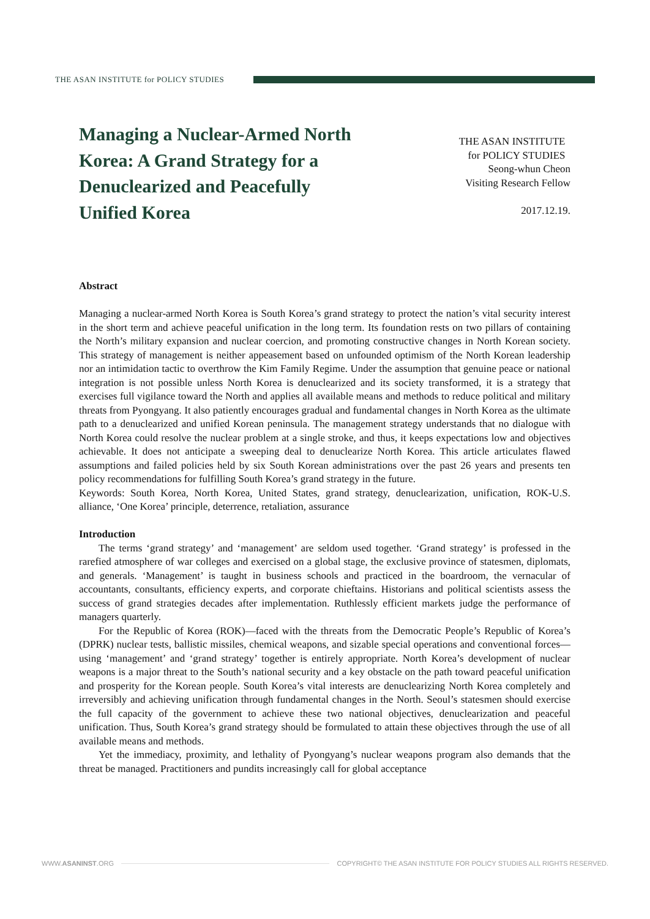THE ASAN INSTITUTE for POLICY STUDIES
Managing a Nuclear-Armed North Korea: A Grand Strategy for a Denuclearized and Peacefully Unified Korea
THE ASAN INSTITUTE
for POLICY STUDIES
Seong-whun Cheon
Visiting Research Fellow
2017.12.19.
Abstract
Managing a nuclear-armed North Korea is South Korea’s grand strategy to protect the nation’s vital security interest in the short term and achieve peaceful unification in the long term. Its foundation rests on two pillars of containing the North’s military expansion and nuclear coercion, and promoting constructive changes in North Korean society. This strategy of management is neither appeasement based on unfounded optimism of the North Korean leadership nor an intimidation tactic to overthrow the Kim Family Regime. Under the assumption that genuine peace or national integration is not possible unless North Korea is denuclearized and its society transformed, it is a strategy that exercises full vigilance toward the North and applies all available means and methods to reduce political and military threats from Pyongyang. It also patiently encourages gradual and fundamental changes in North Korea as the ultimate path to a denuclearized and unified Korean peninsula. The management strategy understands that no dialogue with North Korea could resolve the nuclear problem at a single stroke, and thus, it keeps expectations low and objectives achievable. It does not anticipate a sweeping deal to denuclearize North Korea. This article articulates flawed assumptions and failed policies held by six South Korean administrations over the past 26 years and presents ten policy recommendations for fulfilling South Korea’s grand strategy in the future.
Keywords: South Korea, North Korea, United States, grand strategy, denuclearization, unification, ROK-U.S. alliance, ‘One Korea’ principle, deterrence, retaliation, assurance
Introduction
The terms ‘grand strategy’ and ‘management’ are seldom used together. ‘Grand strategy’ is professed in the rarefied atmosphere of war colleges and exercised on a global stage, the exclusive province of statesmen, diplomats, and generals. ‘Management’ is taught in business schools and practiced in the boardroom, the vernacular of accountants, consultants, efficiency experts, and corporate chieftains. Historians and political scientists assess the success of grand strategies decades after implementation. Ruthlessly efficient markets judge the performance of managers quarterly.
For the Republic of Korea (ROK)—faced with the threats from the Democratic People’s Republic of Korea’s (DPRK) nuclear tests, ballistic missiles, chemical weapons, and sizable special operations and conventional forces—using ‘management’ and ‘grand strategy’ together is entirely appropriate. North Korea’s development of nuclear weapons is a major threat to the South’s national security and a key obstacle on the path toward peaceful unification and prosperity for the Korean people. South Korea’s vital interests are denuclearizing North Korea completely and irreversibly and achieving unification through fundamental changes in the North. Seoul’s statesmen should exercise the full capacity of the government to achieve these two national objectives, denuclearization and peaceful unification. Thus, South Korea’s grand strategy should be formulated to attain these objectives through the use of all available means and methods.
Yet the immediacy, proximity, and lethality of Pyongyang’s nuclear weapons program also demands that the threat be managed. Practitioners and pundits increasingly call for global acceptance
WWW.ASANINST.ORG
COPYRIGHT© THE ASAN INSTITUTE FOR POLICY STUDIES ALL RIGHTS RESERVED.